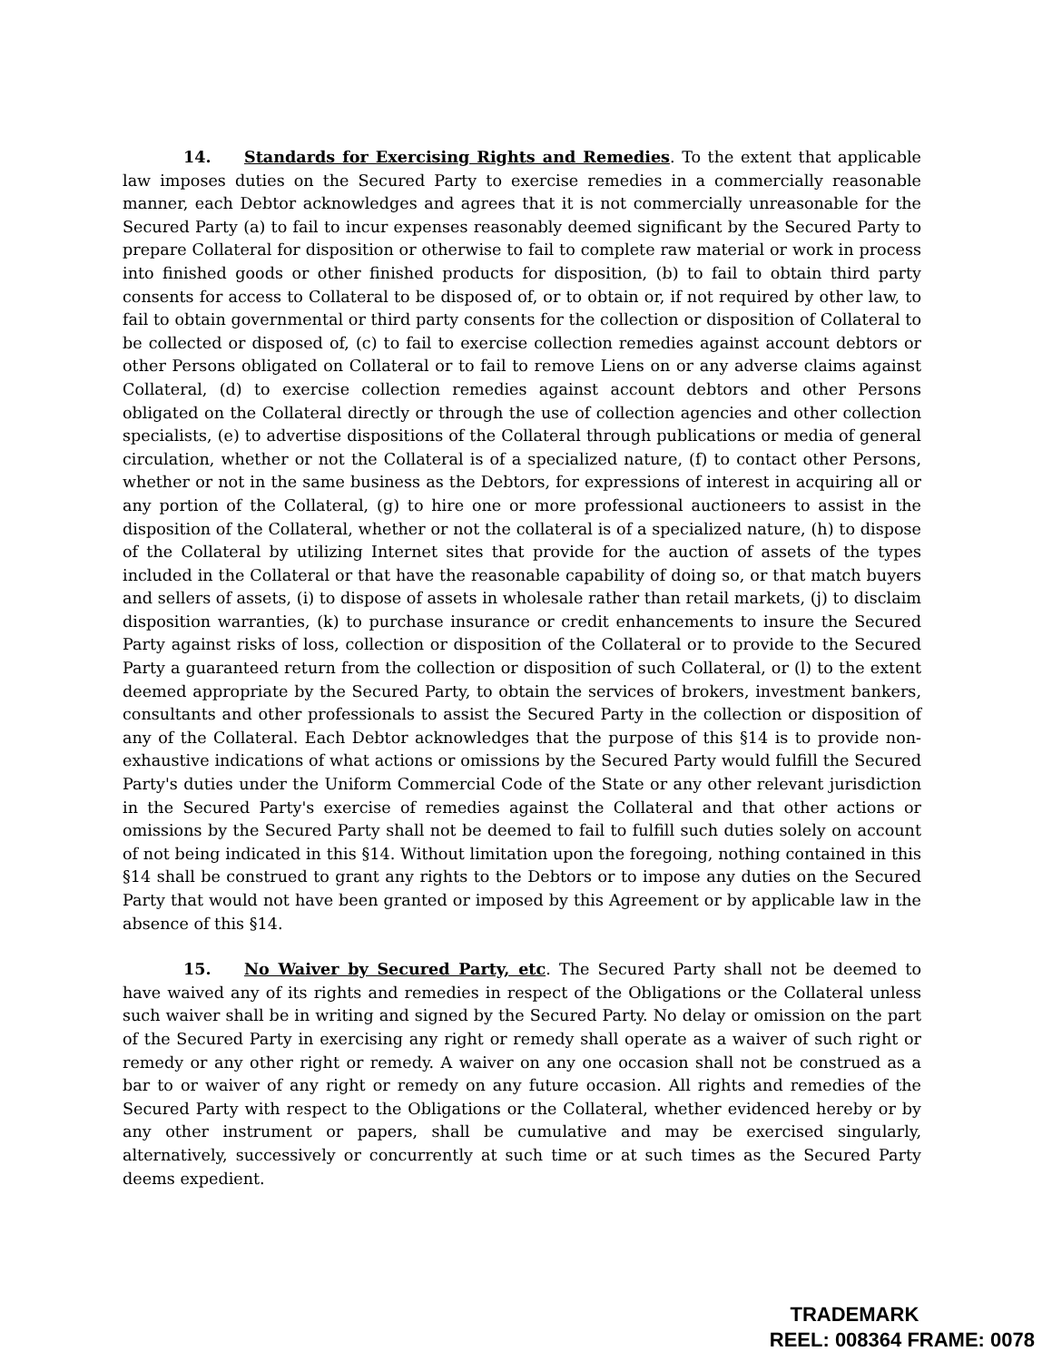14. Standards for Exercising Rights and Remedies. To the extent that applicable law imposes duties on the Secured Party to exercise remedies in a commercially reasonable manner, each Debtor acknowledges and agrees that it is not commercially unreasonable for the Secured Party (a) to fail to incur expenses reasonably deemed significant by the Secured Party to prepare Collateral for disposition or otherwise to fail to complete raw material or work in process into finished goods or other finished products for disposition, (b) to fail to obtain third party consents for access to Collateral to be disposed of, or to obtain or, if not required by other law, to fail to obtain governmental or third party consents for the collection or disposition of Collateral to be collected or disposed of, (c) to fail to exercise collection remedies against account debtors or other Persons obligated on Collateral or to fail to remove Liens on or any adverse claims against Collateral, (d) to exercise collection remedies against account debtors and other Persons obligated on the Collateral directly or through the use of collection agencies and other collection specialists, (e) to advertise dispositions of the Collateral through publications or media of general circulation, whether or not the Collateral is of a specialized nature, (f) to contact other Persons, whether or not in the same business as the Debtors, for expressions of interest in acquiring all or any portion of the Collateral, (g) to hire one or more professional auctioneers to assist in the disposition of the Collateral, whether or not the collateral is of a specialized nature, (h) to dispose of the Collateral by utilizing Internet sites that provide for the auction of assets of the types included in the Collateral or that have the reasonable capability of doing so, or that match buyers and sellers of assets, (i) to dispose of assets in wholesale rather than retail markets, (j) to disclaim disposition warranties, (k) to purchase insurance or credit enhancements to insure the Secured Party against risks of loss, collection or disposition of the Collateral or to provide to the Secured Party a guaranteed return from the collection or disposition of such Collateral, or (l) to the extent deemed appropriate by the Secured Party, to obtain the services of brokers, investment bankers, consultants and other professionals to assist the Secured Party in the collection or disposition of any of the Collateral. Each Debtor acknowledges that the purpose of this §14 is to provide non-exhaustive indications of what actions or omissions by the Secured Party would fulfill the Secured Party's duties under the Uniform Commercial Code of the State or any other relevant jurisdiction in the Secured Party's exercise of remedies against the Collateral and that other actions or omissions by the Secured Party shall not be deemed to fail to fulfill such duties solely on account of not being indicated in this §14. Without limitation upon the foregoing, nothing contained in this §14 shall be construed to grant any rights to the Debtors or to impose any duties on the Secured Party that would not have been granted or imposed by this Agreement or by applicable law in the absence of this §14.
15. No Waiver by Secured Party, etc. The Secured Party shall not be deemed to have waived any of its rights and remedies in respect of the Obligations or the Collateral unless such waiver shall be in writing and signed by the Secured Party. No delay or omission on the part of the Secured Party in exercising any right or remedy shall operate as a waiver of such right or remedy or any other right or remedy. A waiver on any one occasion shall not be construed as a bar to or waiver of any right or remedy on any future occasion. All rights and remedies of the Secured Party with respect to the Obligations or the Collateral, whether evidenced hereby or by any other instrument or papers, shall be cumulative and may be exercised singularly, alternatively, successively or concurrently at such time or at such times as the Secured Party deems expedient.
TRADEMARK
REEL: 008364 FRAME: 0078